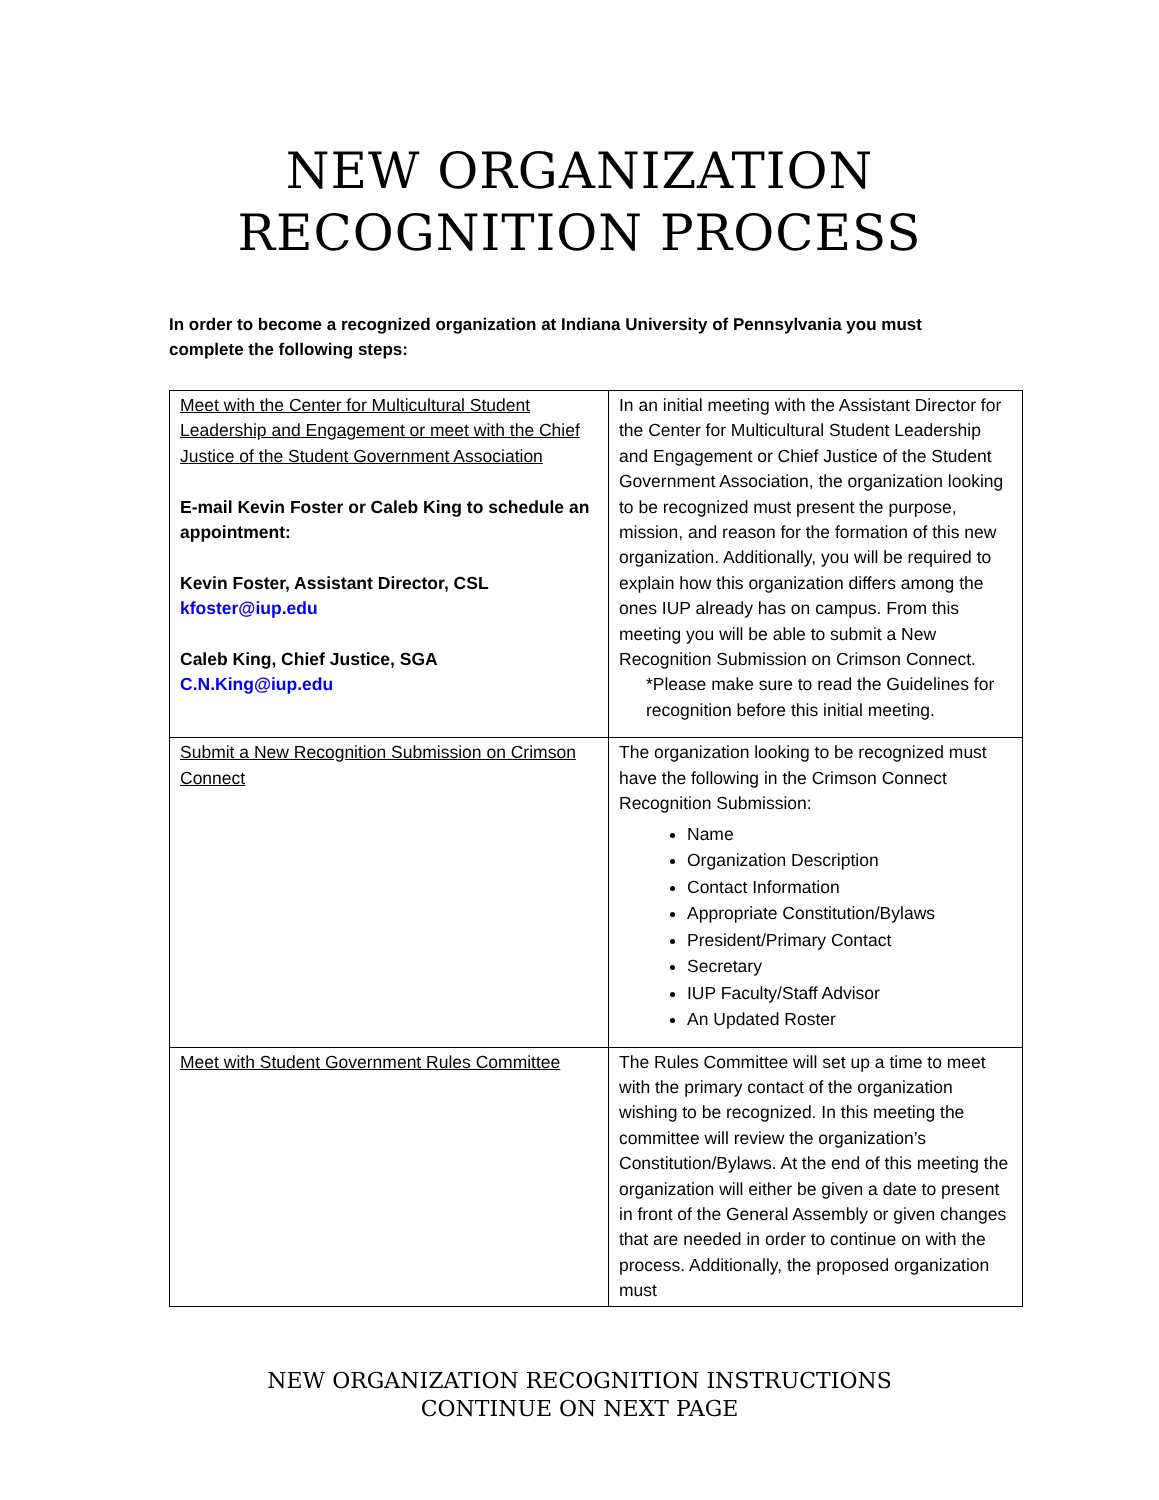NEW ORGANIZATION
RECOGNITION PROCESS
In order to become a recognized organization at Indiana University of Pennsylvania you must complete the following steps:
| Meet with the Center for Multicultural Student Leadership and Engagement or meet with the Chief Justice of the Student Government Association E-mail Kevin Foster or Caleb King to schedule an appointment: Kevin Foster, Assistant Director, CSL kfoster@iup.edu Caleb King, Chief Justice, SGA C.N.King@iup.edu | In an initial meeting with the Assistant Director for the Center for Multicultural Student Leadership and Engagement or Chief Justice of the Student Government Association, the organization looking to be recognized must present the purpose, mission, and reason for the formation of this new organization. Additionally, you will be required to explain how this organization differs among the ones IUP already has on campus. From this meeting you will be able to submit a New Recognition Submission on Crimson Connect. *Please make sure to read the Guidelines for recognition before this initial meeting. |
| Submit a New Recognition Submission on Crimson Connect | The organization looking to be recognized must have the following in the Crimson Connect Recognition Submission: Name Organization Description Contact Information Appropriate Constitution/Bylaws President/Primary Contact Secretary IUP Faculty/Staff Advisor An Updated Roster |
| Meet with Student Government Rules Committee | The Rules Committee will set up a time to meet with the primary contact of the organization wishing to be recognized. In this meeting the committee will review the organization’s Constitution/Bylaws. At the end of this meeting the organization will either be given a date to present in front of the General Assembly or given changes that are needed in order to continue on with the process. Additionally, the proposed organization must |
NEW ORGANIZATION RECOGNITION INSTRUCTIONS
CONTINUE ON NEXT PAGE